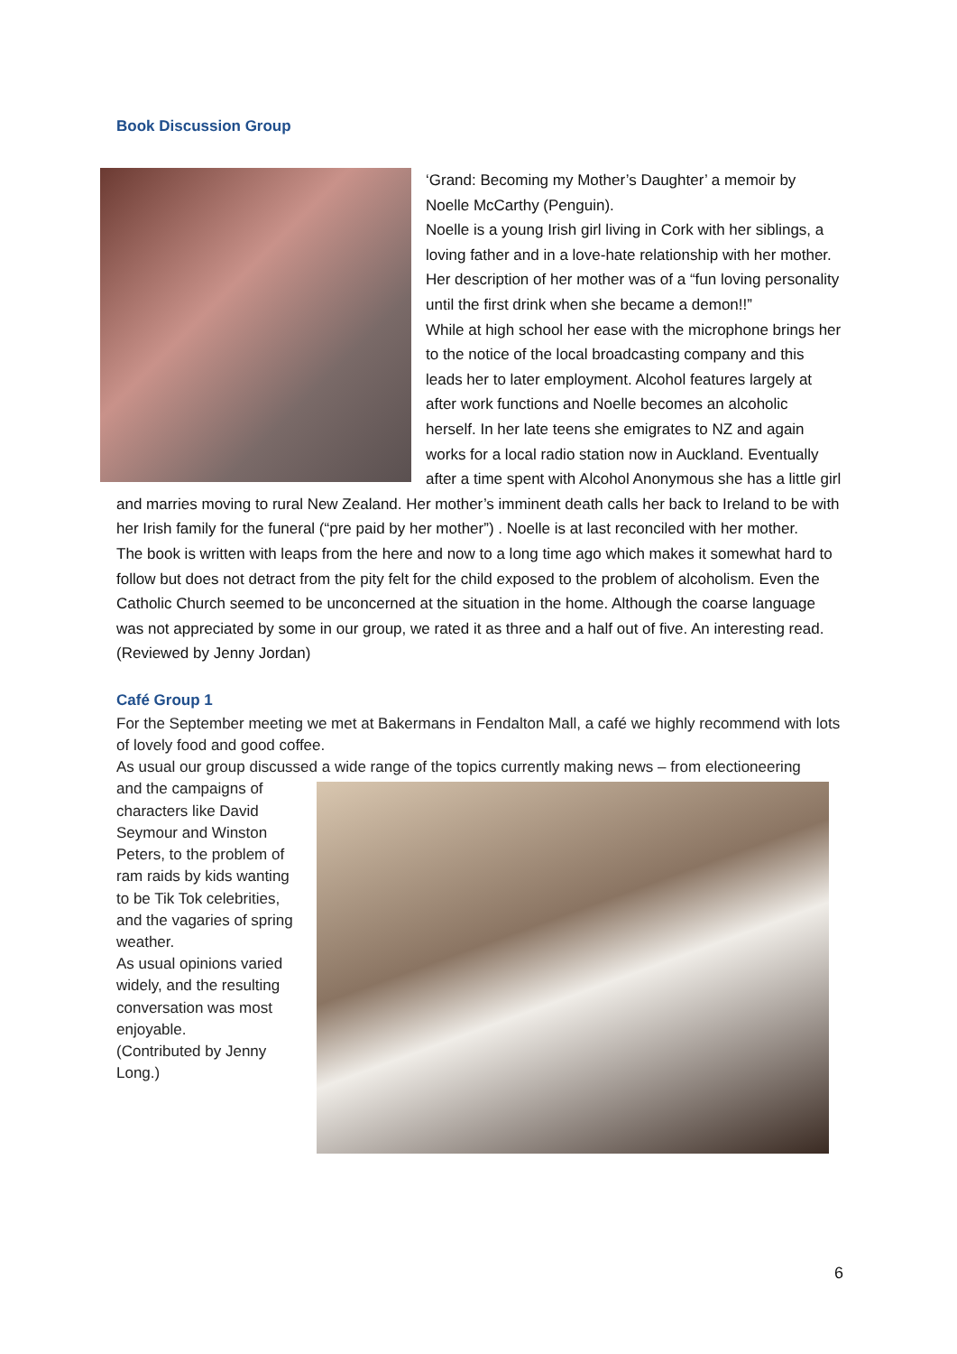Book Discussion Group
‘Grand: Becoming my Mother’s Daughter’ a memoir by Noelle McCarthy (Penguin).
Noelle is a young Irish girl living in Cork with her siblings, a loving father and in a love-hate relationship with her mother. Her description of her mother was of a “fun loving personality until the first drink when she became a demon!!”
While at high school her ease with the microphone brings her to the notice of the local broadcasting company and this leads her to later employment. Alcohol features largely at after work functions and Noelle becomes an alcoholic herself. In her late teens she emigrates to NZ and again works for a local radio station now in Auckland. Eventually after a time spent with Alcohol Anonymous she has a little girl and marries moving to rural New Zealand. Her mother’s imminent death calls her back to Ireland to be with her Irish family for the funeral (“pre paid by her mother”) . Noelle is at last reconciled with her mother.
The book is written with leaps from the here and now to a long time ago which makes it somewhat hard to follow but does not detract from the pity felt for the child exposed to the problem of alcoholism. Even the Catholic Church seemed to be unconcerned at the situation in the home. Although the coarse language was not appreciated by some in our group, we rated it as three and a half out of five. An interesting read. (Reviewed by Jenny Jordan)
Café Group 1
For the September meeting we met at Bakermans in Fendalton Mall, a café we highly recommend with lots of lovely food and good coffee.
As usual our group discussed a wide range of the topics currently making news – from electioneering
and the campaigns of characters like David Seymour and Winston Peters, to the problem of ram raids by kids wanting to be Tik Tok celebrities, and the vagaries of spring weather.
As usual opinions varied widely, and the resulting conversation was most enjoyable.
(Contributed by Jenny Long.)
6